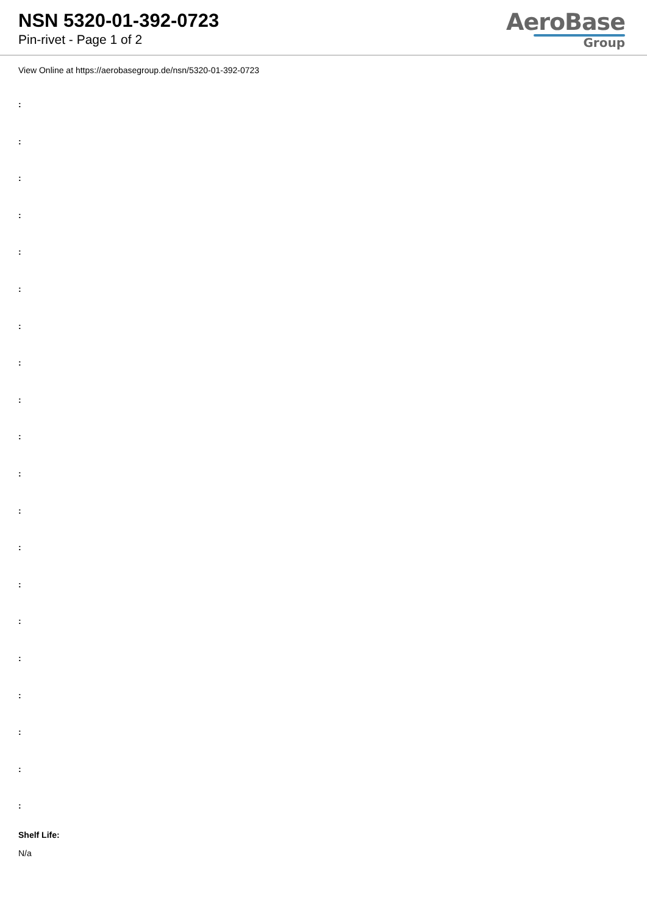NSN 5320-01-392-0723
Pin-rivet - Page 1 of 2
AeroBase
Group
View Online at https://aerobasegroup.de/nsn/5320-01-392-0723
:
:
:
:
:
:
:
:
:
:
:
:
:
:
:
:
:
:
:
:
Shelf Life:
N/a